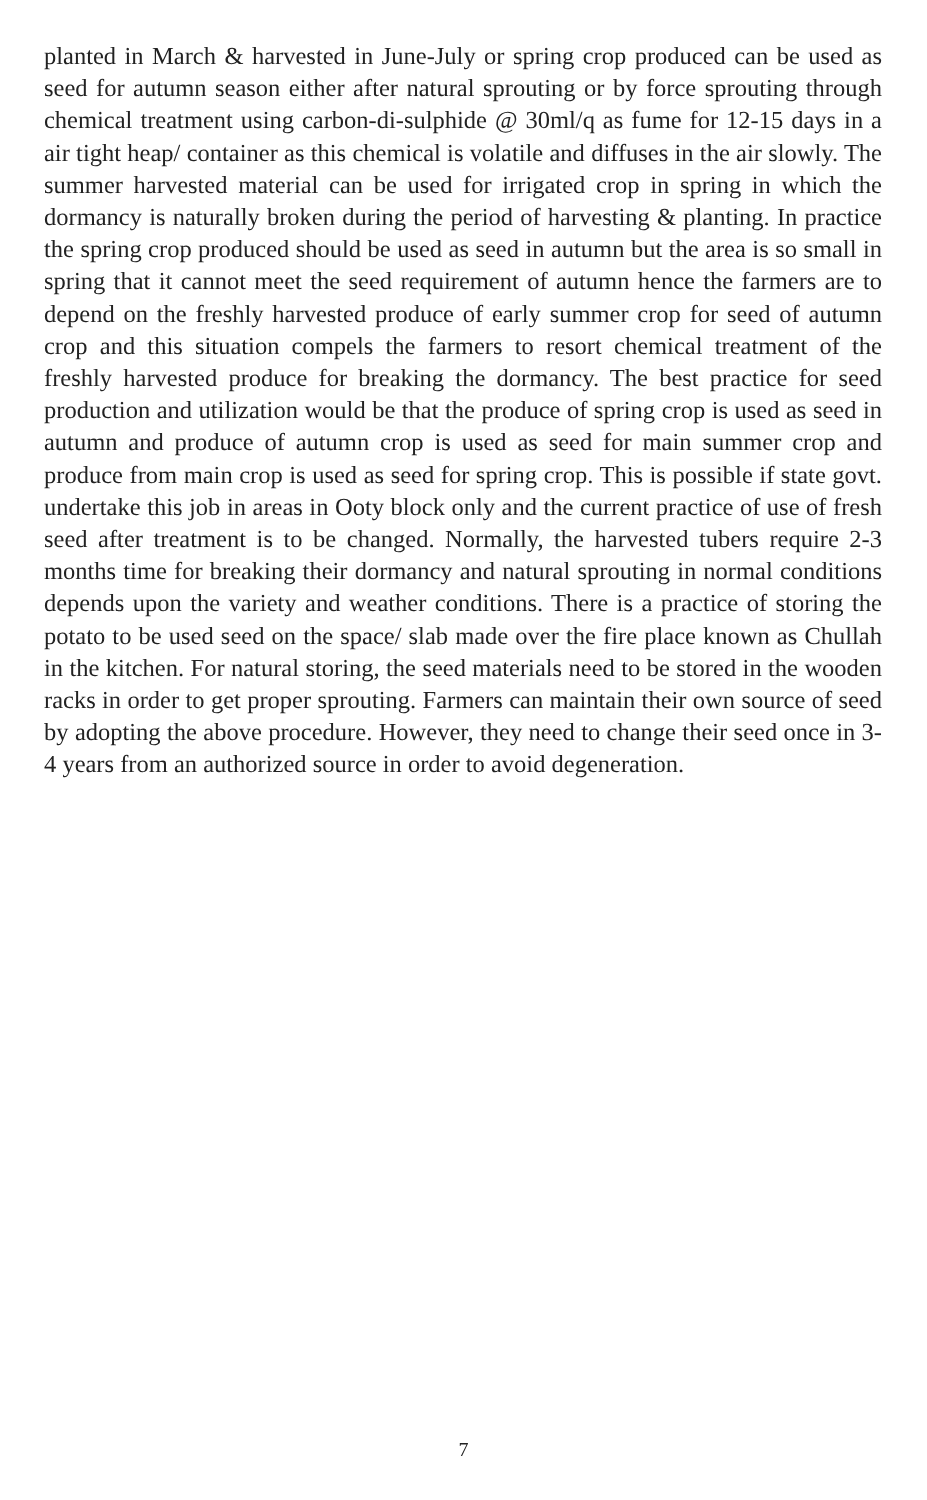planted in March & harvested in June-July or spring crop produced can be used as seed for autumn season either after natural sprouting or by force sprouting through chemical treatment using carbon-di-sulphide @ 30ml/q as fume for 12-15 days in a air tight heap/ container as this chemical is volatile and diffuses in the air slowly. The summer harvested material can be used for irrigated crop in spring in which the dormancy is naturally broken during the period of harvesting & planting. In practice the spring crop produced should be used as seed in autumn but the area is so small in spring that it cannot meet the seed requirement of autumn hence the farmers are to depend on the freshly harvested produce of early summer crop for seed of autumn crop and this situation compels the farmers to resort chemical treatment of the freshly harvested produce for breaking the dormancy. The best practice for seed production and utilization would be that the produce of spring crop is used as seed in autumn and produce of autumn crop is used as seed for main summer crop and produce from main crop is used as seed for spring crop. This is possible if state govt. undertake this job in areas in Ooty block only and the current practice of use of fresh seed after treatment is to be changed. Normally, the harvested tubers require 2-3 months time for breaking their dormancy and natural sprouting in normal conditions depends upon the variety and weather conditions. There is a practice of storing the potato to be used seed on the space/ slab made over the fire place known as Chullah in the kitchen. For natural storing, the seed materials need to be stored in the wooden racks in order to get proper sprouting. Farmers can maintain their own source of seed by adopting the above procedure. However, they need to change their seed once in 3-4 years from an authorized source in order to avoid degeneration.
7